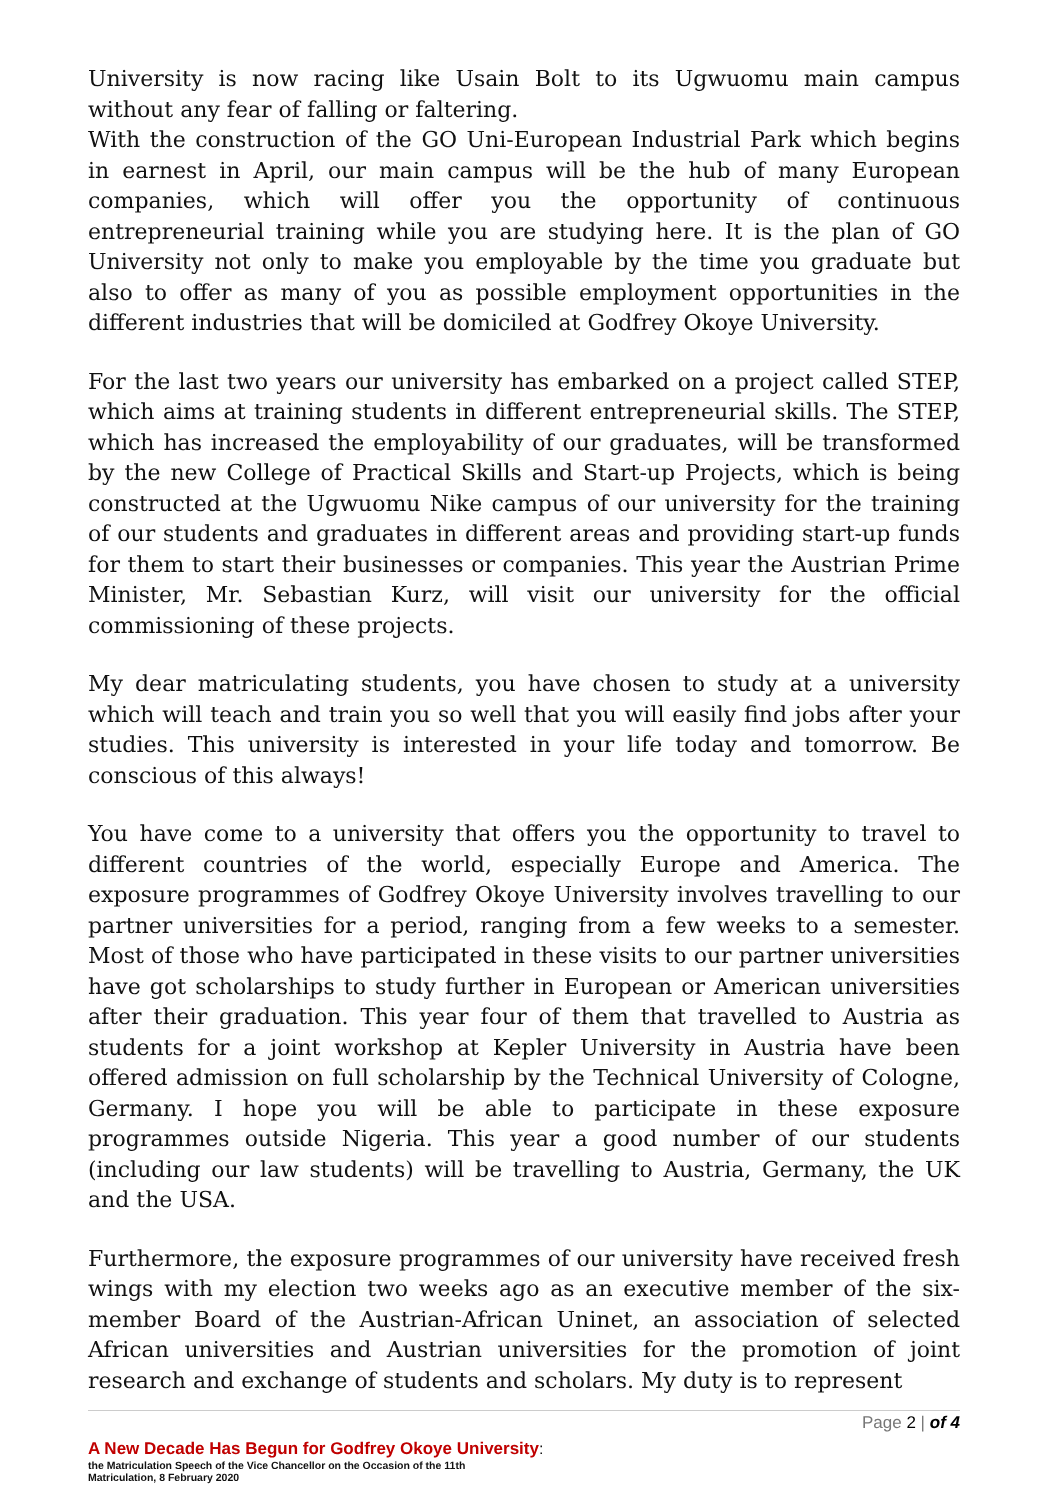University is now racing like Usain Bolt to its Ugwuomu main campus without any fear of falling or faltering.
With the construction of the GO Uni-European Industrial Park which begins in earnest in April, our main campus will be the hub of many European companies, which will offer you the opportunity of continuous entrepreneurial training while you are studying here. It is the plan of GO University not only to make you employable by the time you graduate but also to offer as many of you as possible employment opportunities in the different industries that will be domiciled at Godfrey Okoye University.
For the last two years our university has embarked on a project called STEP, which aims at training students in different entrepreneurial skills. The STEP, which has increased the employability of our graduates, will be transformed by the new College of Practical Skills and Start-up Projects, which is being constructed at the Ugwuomu Nike campus of our university for the training of our students and graduates in different areas and providing start-up funds for them to start their businesses or companies. This year the Austrian Prime Minister, Mr. Sebastian Kurz, will visit our university for the official commissioning of these projects.
My dear matriculating students, you have chosen to study at a university which will teach and train you so well that you will easily find jobs after your studies. This university is interested in your life today and tomorrow. Be conscious of this always!
You have come to a university that offers you the opportunity to travel to different countries of the world, especially Europe and America. The exposure programmes of Godfrey Okoye University involves travelling to our partner universities for a period, ranging from a few weeks to a semester. Most of those who have participated in these visits to our partner universities have got scholarships to study further in European or American universities after their graduation. This year four of them that travelled to Austria as students for a joint workshop at Kepler University in Austria have been offered admission on full scholarship by the Technical University of Cologne, Germany. I hope you will be able to participate in these exposure programmes outside Nigeria. This year a good number of our students (including our law students) will be travelling to Austria, Germany, the UK and the USA.
Furthermore, the exposure programmes of our university have received fresh wings with my election two weeks ago as an executive member of the six-member Board of the Austrian-African Uninet, an association of selected African universities and Austrian universities for the promotion of joint research and exchange of students and scholars. My duty is to represent
Page 2 | of 4
A New Decade Has Begun for Godfrey Okoye University:
the Matriculation Speech of the Vice Chancellor on the Occasion of the 11th
Matriculation, 8 February 2020